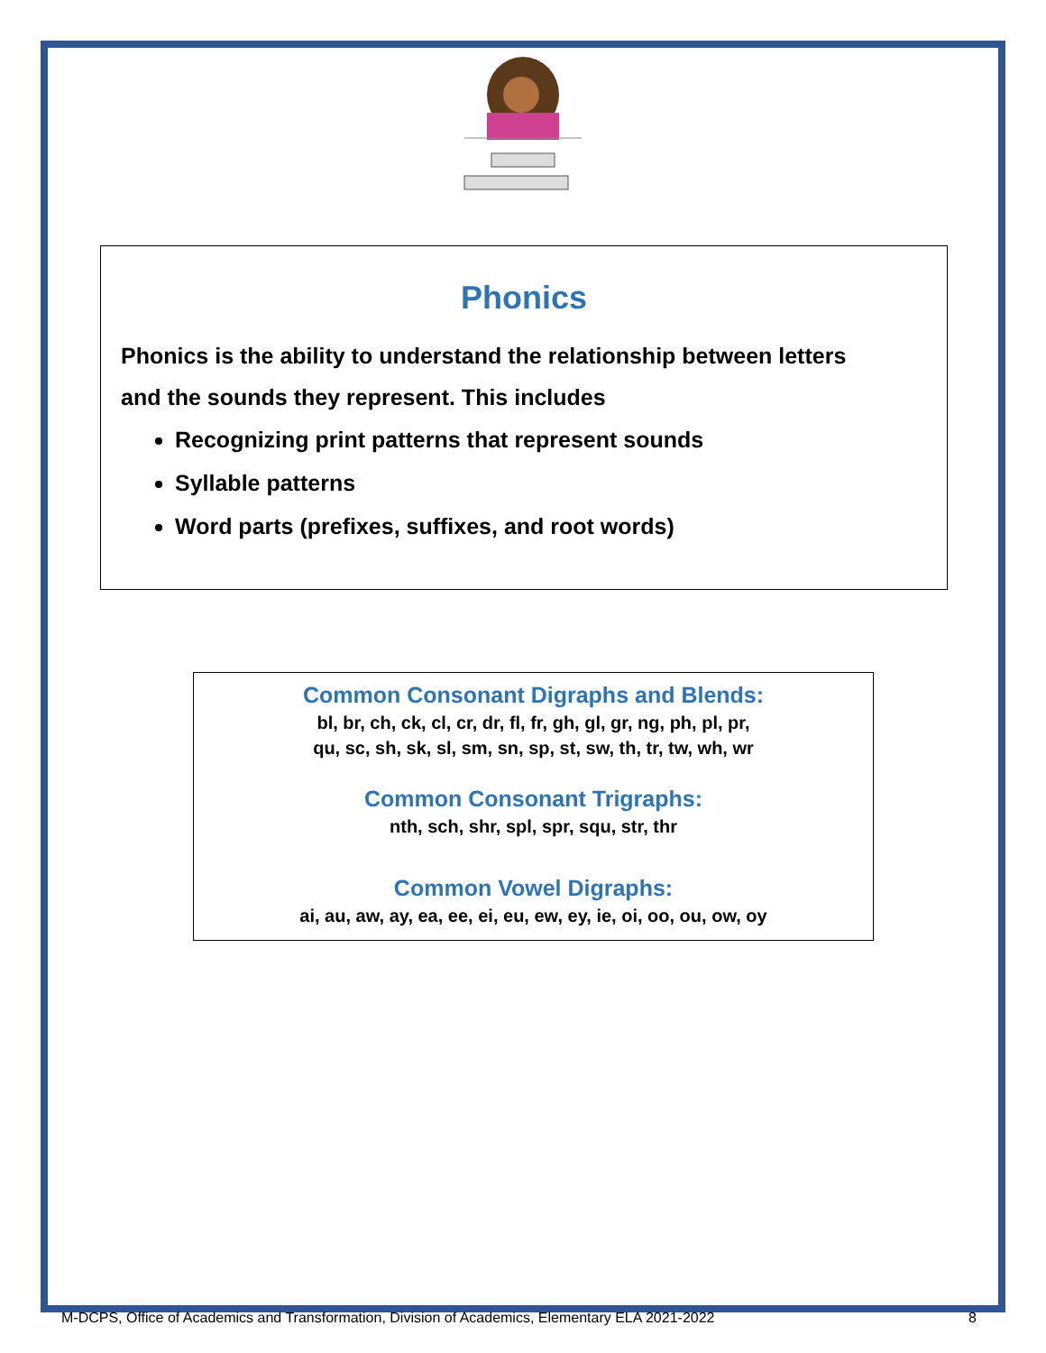Phonics
Phonics is the ability to understand the relationship between letters
and the sounds they represent. This includes
Recognizing print patterns that represent sounds
Syllable patterns
Word parts (prefixes, suffixes, and root words)
Common Consonant Digraphs and Blends:
bl, br, ch, ck, cl, cr, dr, fl, fr, gh, gl, gr, ng, ph, pl, pr,
qu, sc, sh, sk, sl, sm, sn, sp, st, sw, th, tr, tw, wh, wr
Common Consonant Trigraphs:
nth, sch, shr, spl, spr, squ, str, thr
Common Vowel Digraphs:
ai, au, aw, ay, ea, ee, ei, eu, ew, ey, ie, oi, oo, ou, ow, oy
M-DCPS, Office of Academics and Transformation, Division of Academics, Elementary ELA 2021-2022 8